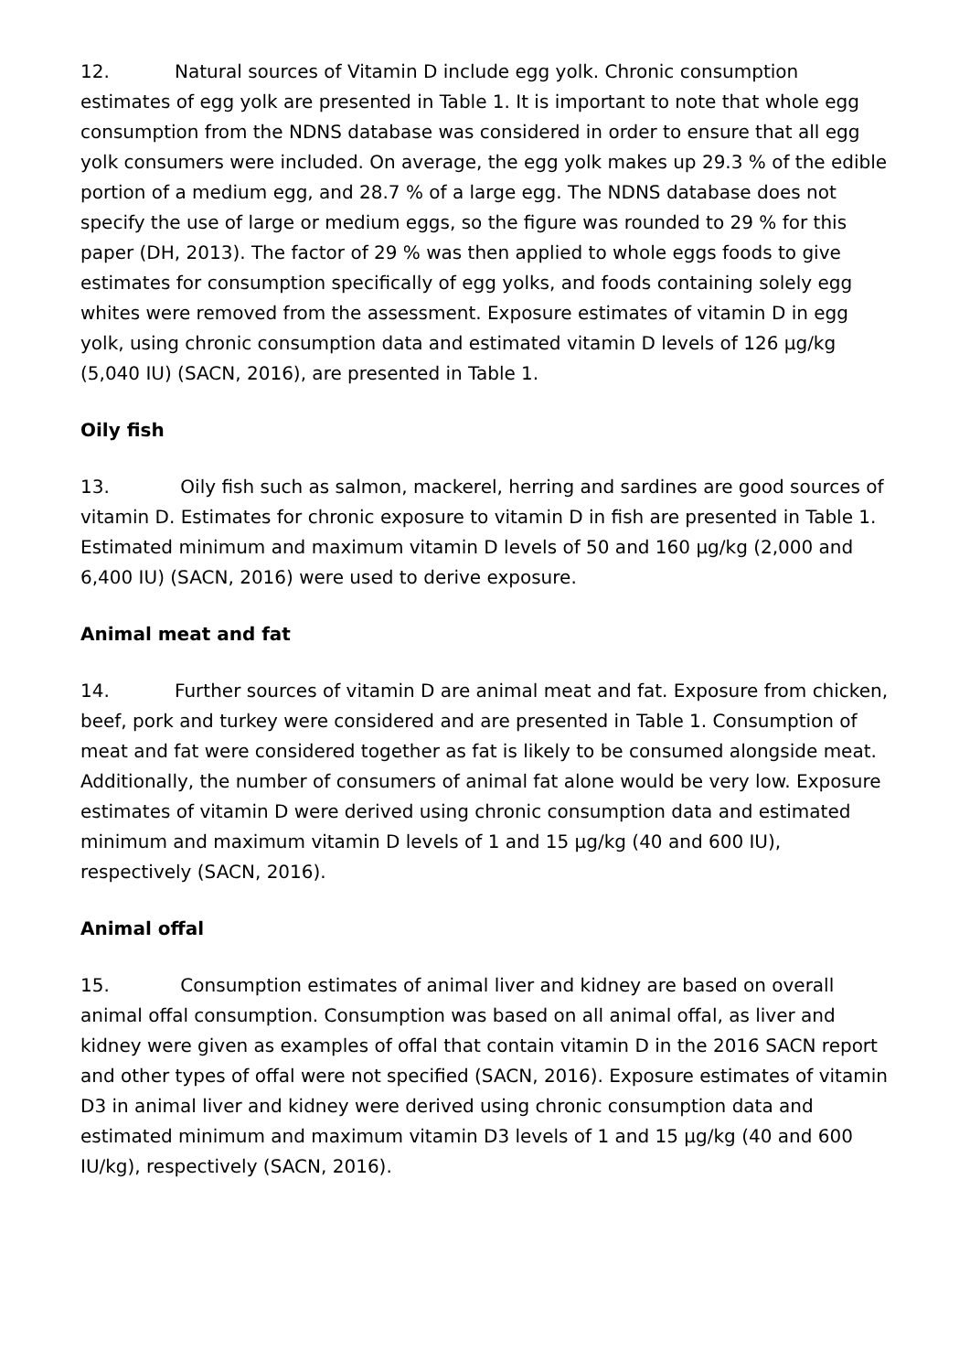12. Natural sources of Vitamin D include egg yolk. Chronic consumption estimates of egg yolk are presented in Table 1. It is important to note that whole egg consumption from the NDNS database was considered in order to ensure that all egg yolk consumers were included. On average, the egg yolk makes up 29.3 % of the edible portion of a medium egg, and 28.7 % of a large egg. The NDNS database does not specify the use of large or medium eggs, so the figure was rounded to 29 % for this paper (DH, 2013). The factor of 29 % was then applied to whole eggs foods to give estimates for consumption specifically of egg yolks, and foods containing solely egg whites were removed from the assessment. Exposure estimates of vitamin D in egg yolk, using chronic consumption data and estimated vitamin D levels of 126 µg/kg (5,040 IU) (SACN, 2016), are presented in Table 1.
Oily fish
13. Oily fish such as salmon, mackerel, herring and sardines are good sources of vitamin D. Estimates for chronic exposure to vitamin D in fish are presented in Table 1. Estimated minimum and maximum vitamin D levels of 50 and 160 µg/kg (2,000 and 6,400 IU) (SACN, 2016) were used to derive exposure.
Animal meat and fat
14. Further sources of vitamin D are animal meat and fat. Exposure from chicken, beef, pork and turkey were considered and are presented in Table 1. Consumption of meat and fat were considered together as fat is likely to be consumed alongside meat. Additionally, the number of consumers of animal fat alone would be very low. Exposure estimates of vitamin D were derived using chronic consumption data and estimated minimum and maximum vitamin D levels of 1 and 15 µg/kg (40 and 600 IU), respectively (SACN, 2016).
Animal offal
15. Consumption estimates of animal liver and kidney are based on overall animal offal consumption. Consumption was based on all animal offal, as liver and kidney were given as examples of offal that contain vitamin D in the 2016 SACN report and other types of offal were not specified (SACN, 2016). Exposure estimates of vitamin D3 in animal liver and kidney were derived using chronic consumption data and estimated minimum and maximum vitamin D3 levels of 1 and 15 µg/kg (40 and 600 IU/kg), respectively (SACN, 2016).